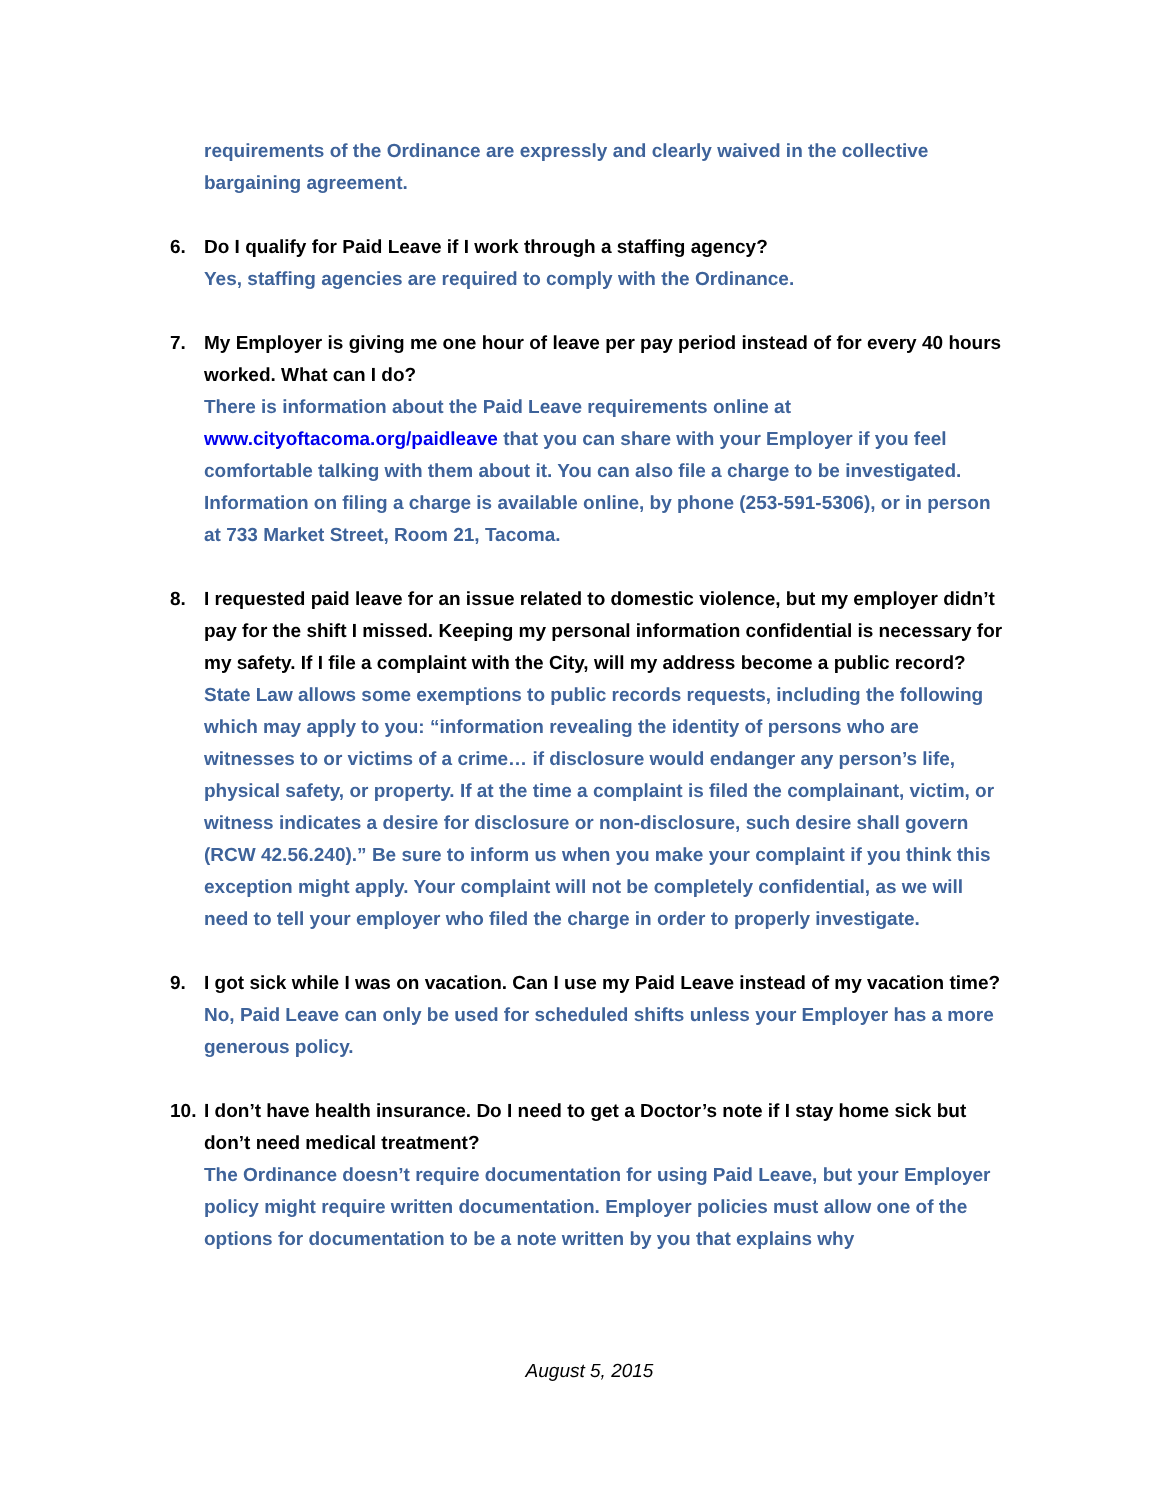requirements of the Ordinance are expressly and clearly waived in the collective bargaining agreement.
6. Do I qualify for Paid Leave if I work through a staffing agency?
Yes, staffing agencies are required to comply with the Ordinance.
7. My Employer is giving me one hour of leave per pay period instead of for every 40 hours worked. What can I do?
There is information about the Paid Leave requirements online at www.cityoftacoma.org/paidleave that you can share with your Employer if you feel comfortable talking with them about it. You can also file a charge to be investigated. Information on filing a charge is available online, by phone (253-591-5306), or in person at 733 Market Street, Room 21, Tacoma.
8. I requested paid leave for an issue related to domestic violence, but my employer didn’t pay for the shift I missed. Keeping my personal information confidential is necessary for my safety. If I file a complaint with the City, will my address become a public record?
State Law allows some exemptions to public records requests, including the following which may apply to you: “information revealing the identity of persons who are witnesses to or victims of a crime… if disclosure would endanger any person’s life, physical safety, or property. If at the time a complaint is filed the complainant, victim, or witness indicates a desire for disclosure or non-disclosure, such desire shall govern (RCW 42.56.240).” Be sure to inform us when you make your complaint if you think this exception might apply. Your complaint will not be completely confidential, as we will need to tell your employer who filed the charge in order to properly investigate.
9. I got sick while I was on vacation. Can I use my Paid Leave instead of my vacation time?
No, Paid Leave can only be used for scheduled shifts unless your Employer has a more generous policy.
10. I don’t have health insurance. Do I need to get a Doctor’s note if I stay home sick but don’t need medical treatment?
The Ordinance doesn’t require documentation for using Paid Leave, but your Employer policy might require written documentation. Employer policies must allow one of the options for documentation to be a note written by you that explains why
August 5, 2015